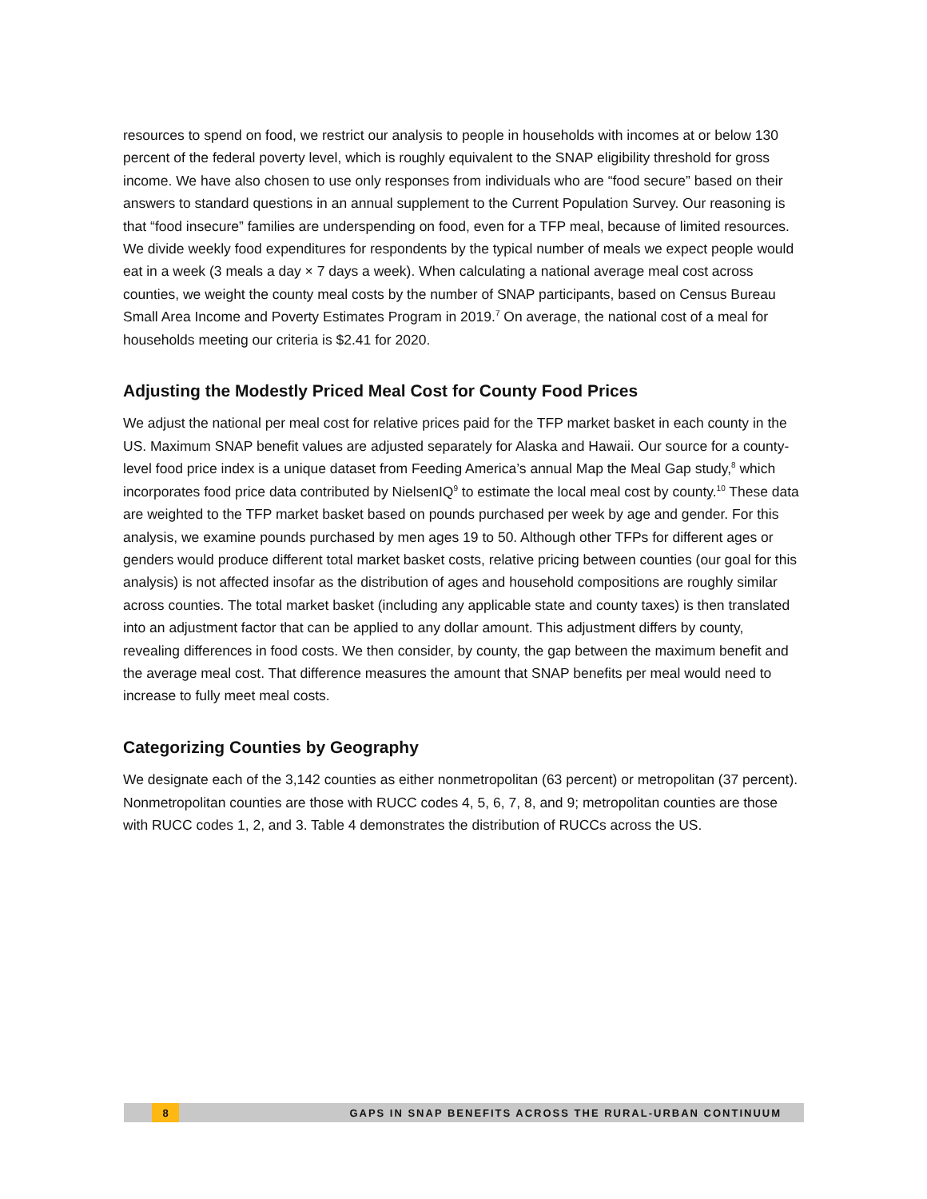resources to spend on food, we restrict our analysis to people in households with incomes at or below 130 percent of the federal poverty level, which is roughly equivalent to the SNAP eligibility threshold for gross income. We have also chosen to use only responses from individuals who are “food secure” based on their answers to standard questions in an annual supplement to the Current Population Survey. Our reasoning is that “food insecure” families are underspending on food, even for a TFP meal, because of limited resources. We divide weekly food expenditures for respondents by the typical number of meals we expect people would eat in a week (3 meals a day × 7 days a week). When calculating a national average meal cost across counties, we weight the county meal costs by the number of SNAP participants, based on Census Bureau Small Area Income and Poverty Estimates Program in 2019.<sup>7</sup> On average, the national cost of a meal for households meeting our criteria is $2.41 for 2020.
Adjusting the Modestly Priced Meal Cost for County Food Prices
We adjust the national per meal cost for relative prices paid for the TFP market basket in each county in the US. Maximum SNAP benefit values are adjusted separately for Alaska and Hawaii. Our source for a county-level food price index is a unique dataset from Feeding America’s annual Map the Meal Gap study,<sup>8</sup> which incorporates food price data contributed by NielsenIQ<sup>9</sup> to estimate the local meal cost by county.<sup>10</sup> These data are weighted to the TFP market basket based on pounds purchased per week by age and gender. For this analysis, we examine pounds purchased by men ages 19 to 50. Although other TFPs for different ages or genders would produce different total market basket costs, relative pricing between counties (our goal for this analysis) is not affected insofar as the distribution of ages and household compositions are roughly similar across counties. The total market basket (including any applicable state and county taxes) is then translated into an adjustment factor that can be applied to any dollar amount. This adjustment differs by county, revealing differences in food costs. We then consider, by county, the gap between the maximum benefit and the average meal cost. That difference measures the amount that SNAP benefits per meal would need to increase to fully meet meal costs.
Categorizing Counties by Geography
We designate each of the 3,142 counties as either nonmetropolitan (63 percent) or metropolitan (37 percent). Nonmetropolitan counties are those with RUCC codes 4, 5, 6, 7, 8, and 9; metropolitan counties are those with RUCC codes 1, 2, and 3. Table 4 demonstrates the distribution of RUCCs across the US.
8
GAPS IN SNAP BENEFITS ACROSS THE RURAL-URBAN CONTINUUM